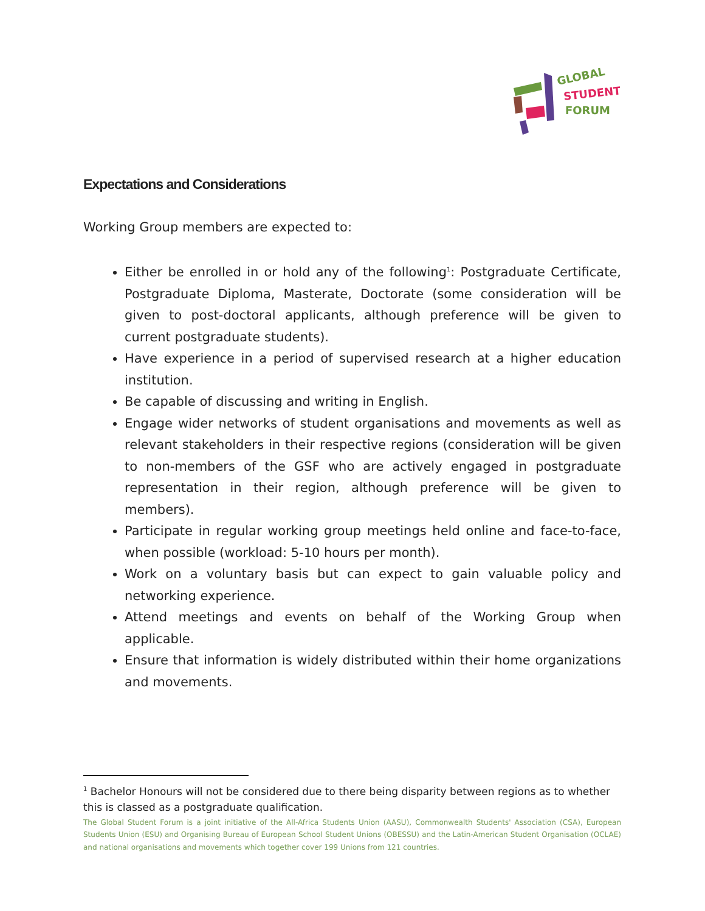GLOBAL
STUDENT
FORUM
Expectations and Considerations
Working Group members are expected to:
Either be enrolled in or hold any of the following<sup>1</sup>: Postgraduate Certificate, Postgraduate Diploma, Masterate, Doctorate (some consideration will be given to post-doctoral applicants, although preference will be given to current postgraduate students).
Have experience in a period of supervised research at a higher education institution.
Be capable of discussing and writing in English.
Engage wider networks of student organisations and movements as well as relevant stakeholders in their respective regions (consideration will be given to non-members of the GSF who are actively engaged in postgraduate representation in their region, although preference will be given to members).
Participate in regular working group meetings held online and face-to-face, when possible (workload: 5-10 hours per month).
Work on a voluntary basis but can expect to gain valuable policy and networking experience.
Attend meetings and events on behalf of the Working Group when applicable.
Ensure that information is widely distributed within their home organizations and movements.
<sup>1</sup> Bachelor Honours will not be considered due to there being disparity between regions as to whether this is classed as a postgraduate qualification.
The Global Student Forum is a joint initiative of the All-Africa Students Union (AASU), Commonwealth Students' Association (CSA), European Students Union (ESU) and Organising Bureau of European School Student Unions (OBESSU) and the Latin-American Student Organisation (OCLAE) and national organisations and movements which together cover 199 Unions from 121 countries.